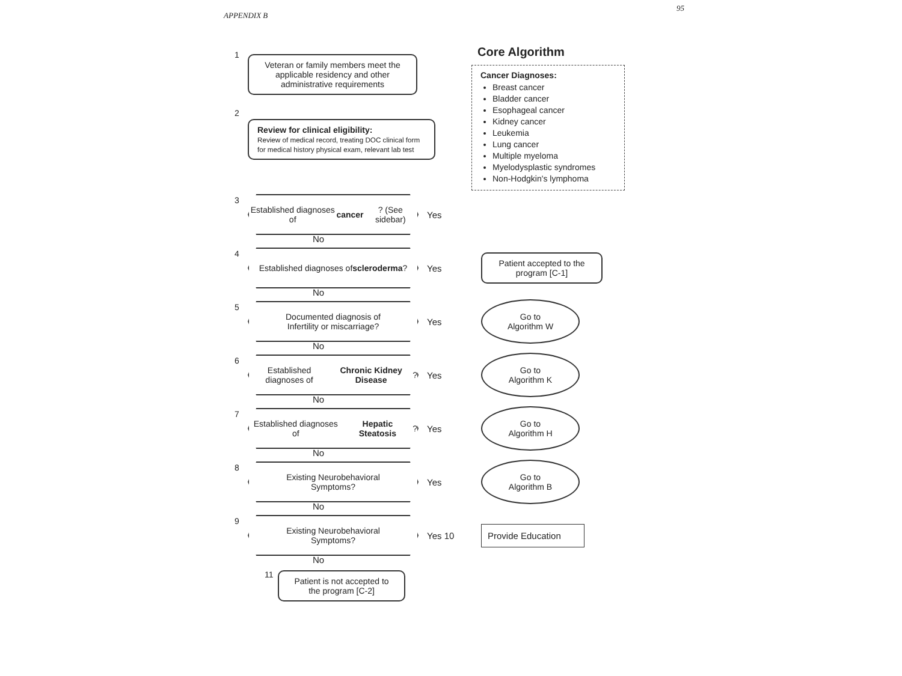APPENDIX B 95
1
Veteran or family members meet the applicable residency and other administrative requirements
2
Review for clinical eligibility:
Review of medical record, treating DOC clinical form for medical history physical exam, relevant lab test
Core Algorithm
Cancer Diagnoses:
Breast cancer
Bladder cancer
Esophageal cancer
Kidney cancer
Leukemia
Lung cancer
Multiple myeloma
Myelodysplastic syndromes
Non-Hodgkin's lymphoma
3
Established diagnoses of
cancer? (See sidebar)
Yes
No
4
Established diagnoses of
scleroderma?
Yes
Patient accepted to the program [C-1]
No
5
Documented diagnosis of
Infertility or miscarriage?
Yes
Go to
Algorithm W
No
6
Established diagnoses of
Chronic Kidney Disease?
Yes
Go to
Algorithm K
No
7
Established diagnoses of
Hepatic Steatosis?
Yes
Go to
Algorithm H
No
8
Existing Neurobehavioral
Symptoms?
Yes
Go to
Algorithm B
No
9
Existing Neurobehavioral
Symptoms?
Yes 10
Provide Education
No
11
Patient is not accepted to the program [C-2]